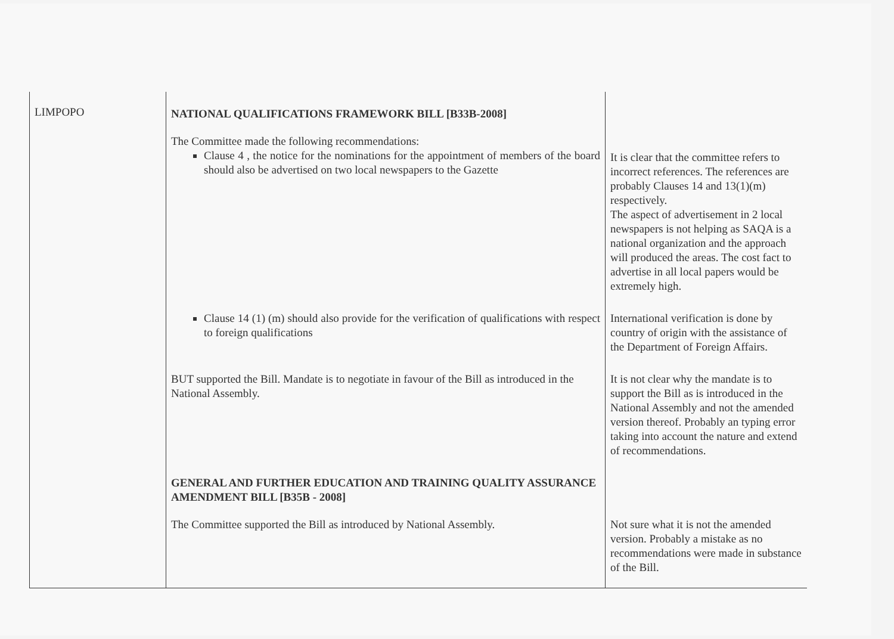| LIMPOPO | NATIONAL QUALIFICATIONS FRAMEWORK BILL [B33B-2008] The Committee made the following recommendations: Clause 4 , the notice for the nominations for the appointment of members of the board should also be advertised on two local newspapers to the Gazette | It is clear that the committee refers to incorrect references. The references are probably Clauses 14 and 13(1)(m) respectively. The aspect of advertisement in 2 local newspapers is not helping as SAQA is a national organization and the approach will produced the areas. The cost fact to advertise in all local papers would be extremely high. |
| | Clause 14 (1) (m) should also provide for the verification of qualifications with respect to foreign qualifications | International verification is done by country of origin with the assistance of the Department of Foreign Affairs. |
| | BUT supported the Bill. Mandate is to negotiate in favour of the Bill as introduced in the National Assembly. | It is not clear why the mandate is to support the Bill as is introduced in the National Assembly and not the amended version thereof. Probably an typing error taking into account the nature and extend of recommendations. |
| | GENERAL AND FURTHER EDUCATION AND TRAINING QUALITY ASSURANCE AMENDMENT BILL [B35B - 2008] | |
| | The Committee supported the Bill as introduced by National Assembly. | Not sure what it is not the amended version. Probably a mistake as no recommendations were made in substance of the Bill. |